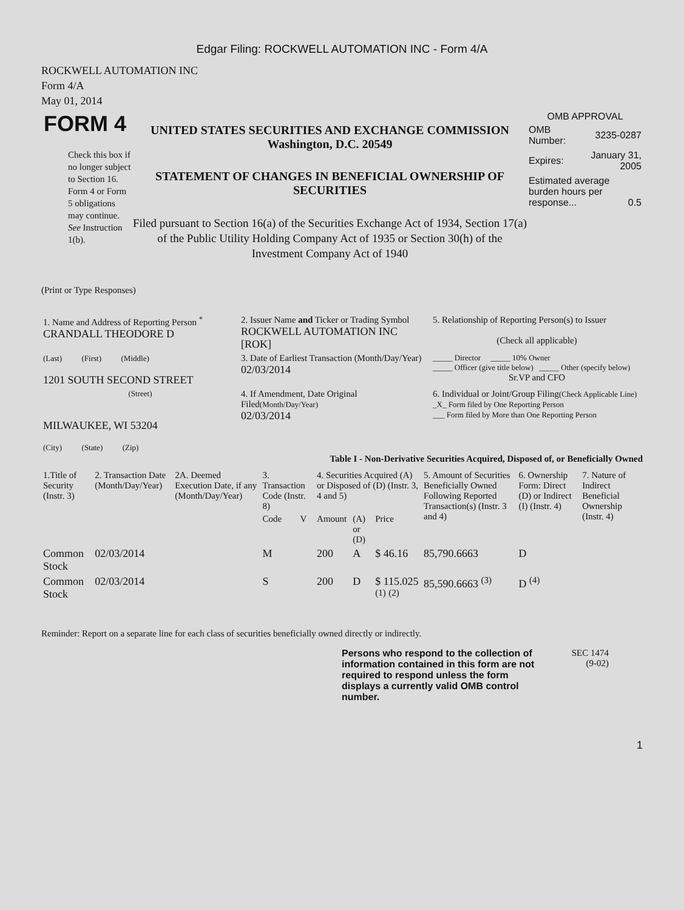Edgar Filing: ROCKWELL AUTOMATION INC - Form 4/A
ROCKWELL AUTOMATION INC
Form 4/A
May 01, 2014
FORM 4
Check this box if no longer subject to Section 16. Form 4 or Form 5 obligations may continue. See Instruction 1(b).
UNITED STATES SECURITIES AND EXCHANGE COMMISSION
Washington, D.C. 20549
STATEMENT OF CHANGES IN BENEFICIAL OWNERSHIP OF SECURITIES
Filed pursuant to Section 16(a) of the Securities Exchange Act of 1934, Section 17(a) of the Public Utility Holding Company Act of 1935 or Section 30(h) of the Investment Company Act of 1940
OMB APPROVAL
| OMB Number: | 3235-0287 |
| Expires: | January 31, 2005 |
| Estimated average burden hours per response... 0.5 | |
(Print or Type Responses)
| 1. Name and Address of Reporting Person <sup>*</sup> CRANDALL THEODORE D | 2. Issuer Name and Ticker or Trading Symbol ROCKWELL AUTOMATION INC [ROK] | 5. Relationship of Reporting Person(s) to Issuer (Check all applicable) |
| (Last) (First) (Middle) 1201 SOUTH SECOND STREET | 3. Date of Earliest Transaction (Month/Day/Year) 02/03/2014 | _____ Director _____ 10% Owner _____ Officer (give title below) _____ Other (specify below) Sr.VP and CFO |
| (Street) MILWAUKEE, WI 53204 (City) (State) (Zip) | 4. If Amendment, Date Original Filed (Month/Day/Year) 02/03/2014 | 6. Individual or Joint/Group Filing (Check Applicable Line) _X_ Form filed by One Reporting Person ___ Form filed by More than One Reporting Person |
Table I - Non-Derivative Securities Acquired, Disposed of, or Beneficially Owned
| 1.Title of Security (Instr. 3) | 2. Transaction Date (Month/Day/Year) | 2A. Deemed Execution Date, if any (Month/Day/Year) | 3. Transaction Code (Instr. 8) | | 4. Securities Acquired (A) or Disposed of (D) (Instr. 3, 4 and 5) | | | 5. Amount of Securities Beneficially Owned Following Reported Transaction(s) (Instr. 3 and 4) | 6. Ownership Form: Direct (D) or Indirect (I) (Instr. 4) | 7. Nature of Indirect Beneficial Ownership (Instr. 4) |
| --- | --- | --- | --- | --- | --- | --- | --- | --- | --- | --- |
| | | | Code | V | Amount | (A) or (D) | Price | | | |
| Common Stock | 02/03/2014 | | M | | 200 | A | $ 46.16 | 85,790.6663 | D | |
| Common Stock | 02/03/2014 | | S | | 200 | D | $ 115.025 <sup>(1)</sup> <sup>(2)</sup> | 85,590.6663 <sup>(3)</sup> | D <sup>(4)</sup> | |
Reminder: Report on a separate line for each class of securities beneficially owned directly or indirectly.
Persons who respond to the collection of information contained in this form are not required to respond unless the form displays a currently valid OMB control number.
SEC 1474
(9-02)
1